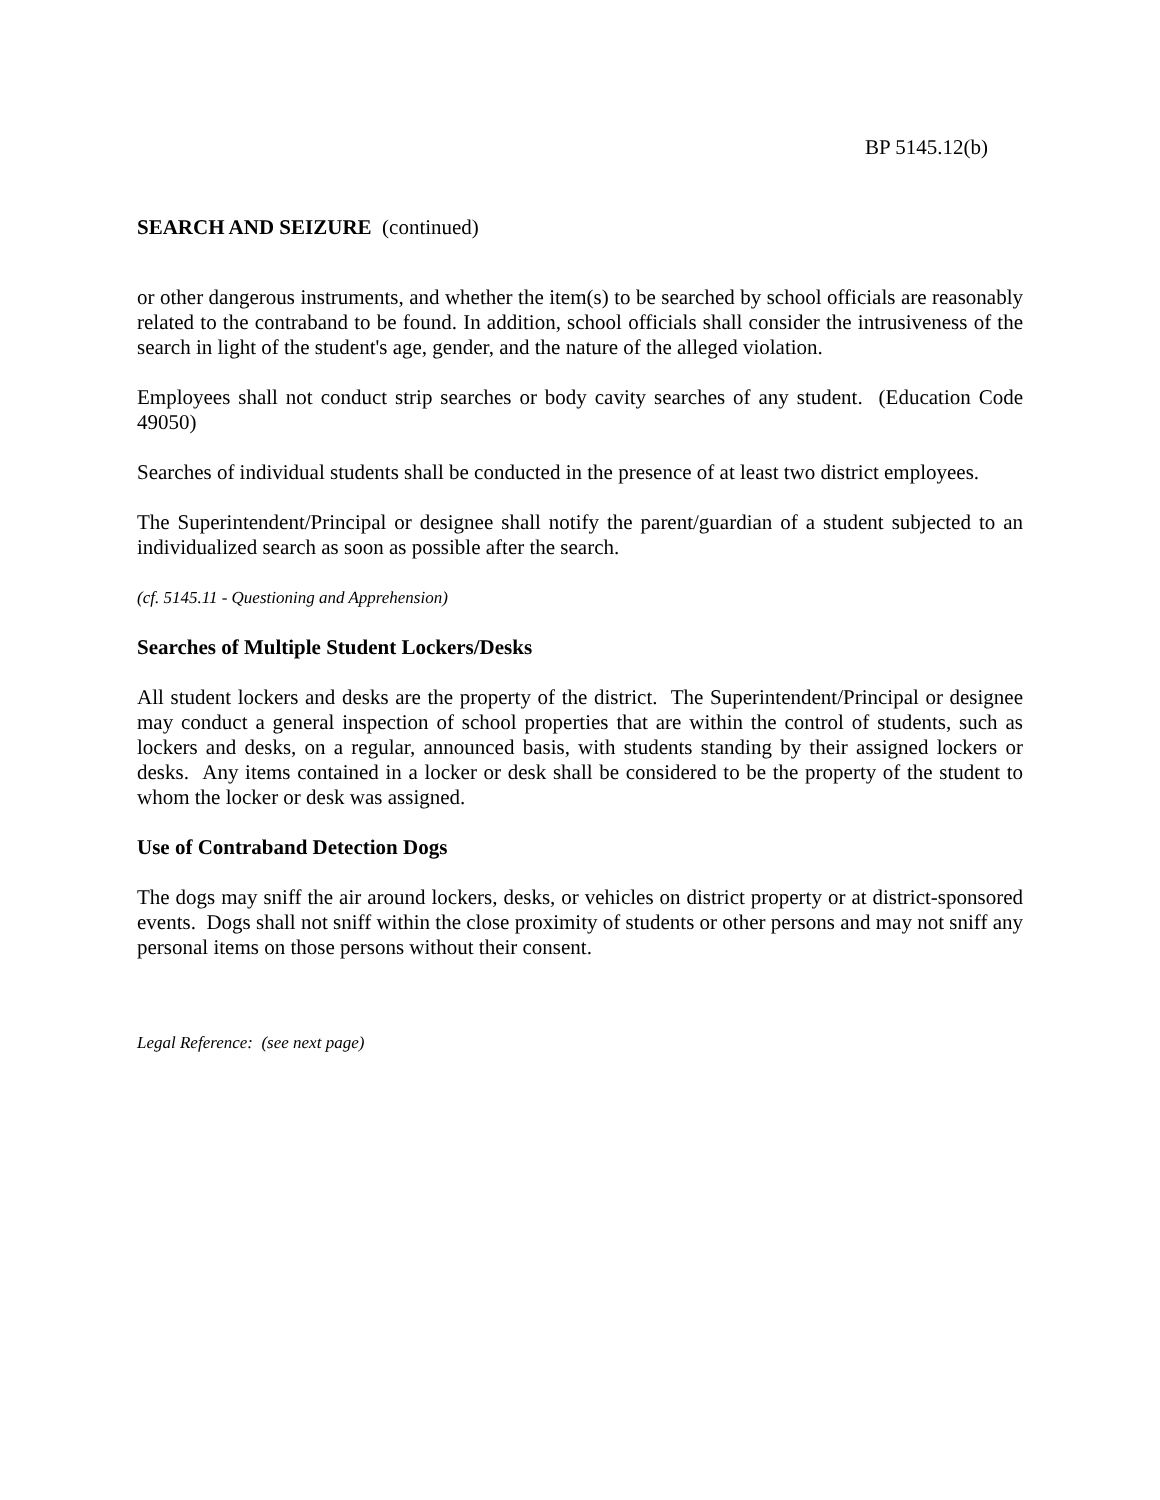BP 5145.12(b)
SEARCH AND SEIZURE (continued)
or other dangerous instruments, and whether the item(s) to be searched by school officials are reasonably related to the contraband to be found. In addition, school officials shall consider the intrusiveness of the search in light of the student's age, gender, and the nature of the alleged violation.
Employees shall not conduct strip searches or body cavity searches of any student. (Education Code 49050)
Searches of individual students shall be conducted in the presence of at least two district employees.
The Superintendent/Principal or designee shall notify the parent/guardian of a student subjected to an individualized search as soon as possible after the search.
(cf. 5145.11 - Questioning and Apprehension)
Searches of Multiple Student Lockers/Desks
All student lockers and desks are the property of the district. The Superintendent/Principal or designee may conduct a general inspection of school properties that are within the control of students, such as lockers and desks, on a regular, announced basis, with students standing by their assigned lockers or desks. Any items contained in a locker or desk shall be considered to be the property of the student to whom the locker or desk was assigned.
Use of Contraband Detection Dogs
The dogs may sniff the air around lockers, desks, or vehicles on district property or at district-sponsored events. Dogs shall not sniff within the close proximity of students or other persons and may not sniff any personal items on those persons without their consent.
Legal Reference: (see next page)